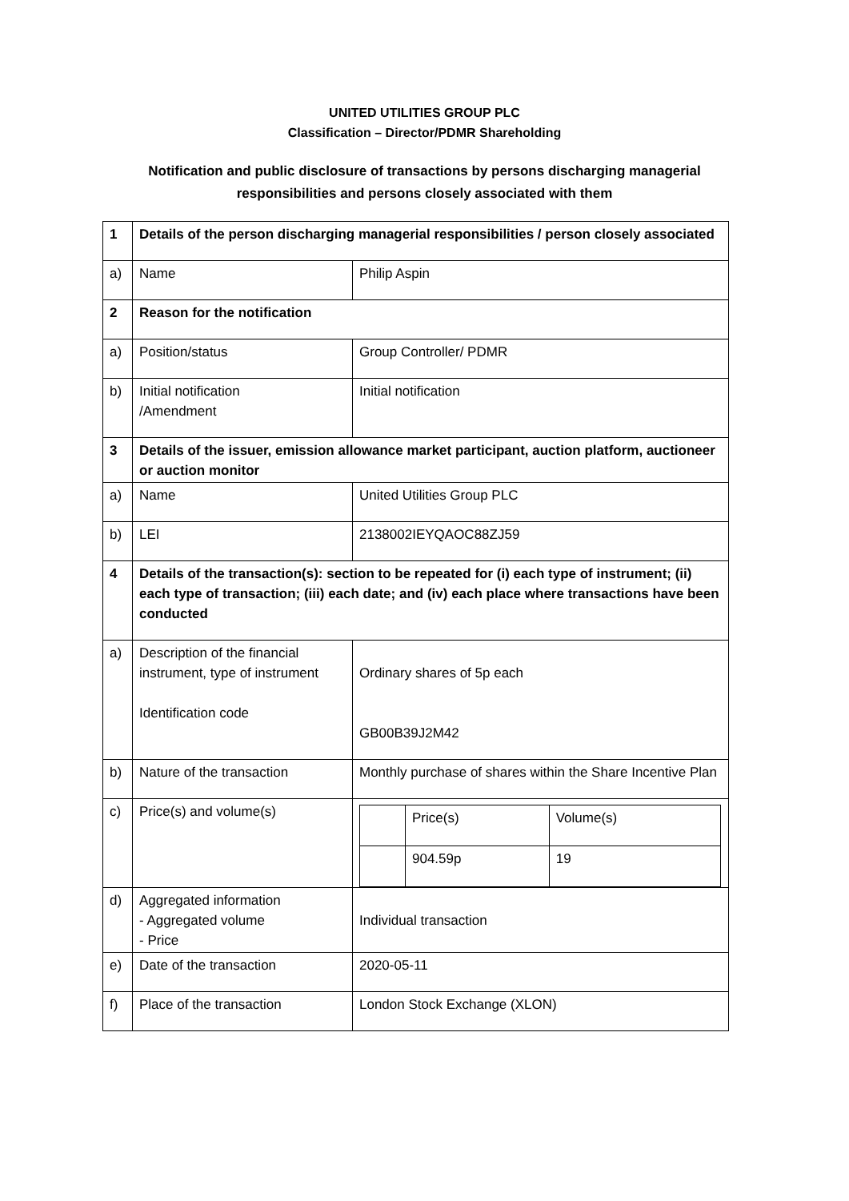UNITED UTILITIES GROUP PLC
Classification – Director/PDMR Shareholding
Notification and public disclosure of transactions by persons discharging managerial
responsibilities and persons closely associated with them
| 1 | Details of the person discharging managerial responsibilities / person closely associated | |
| a) | Name | Philip Aspin |
| 2 | Reason for the notification | |
| a) | Position/status | Group Controller/ PDMR |
| b) | Initial notification /Amendment | Initial notification |
| 3 | Details of the issuer, emission allowance market participant, auction platform, auctioneer or auction monitor | |
| a) | Name | United Utilities Group PLC |
| b) | LEI | 2138002IEYQAOC88ZJ59 |
| 4 | Details of the transaction(s): section to be repeated for (i) each type of instrument; (ii) each type of transaction; (iii) each date; and (iv) each place where transactions have been conducted | |
| a) | Description of the financial instrument, type of instrument Identification code | Ordinary shares of 5p each GB00B39J2M42 |
| b) | Nature of the transaction | Monthly purchase of shares within the Share Incentive Plan |
| c) | Price(s) and volume(s) | / / Price(s) / Volume(s) / / / 904.59p / 19 / |
| d) | Aggregated information - Aggregated volume - Price | Individual transaction |
| e) | Date of the transaction | 2020-05-11 |
| f) | Place of the transaction | London Stock Exchange (XLON) |